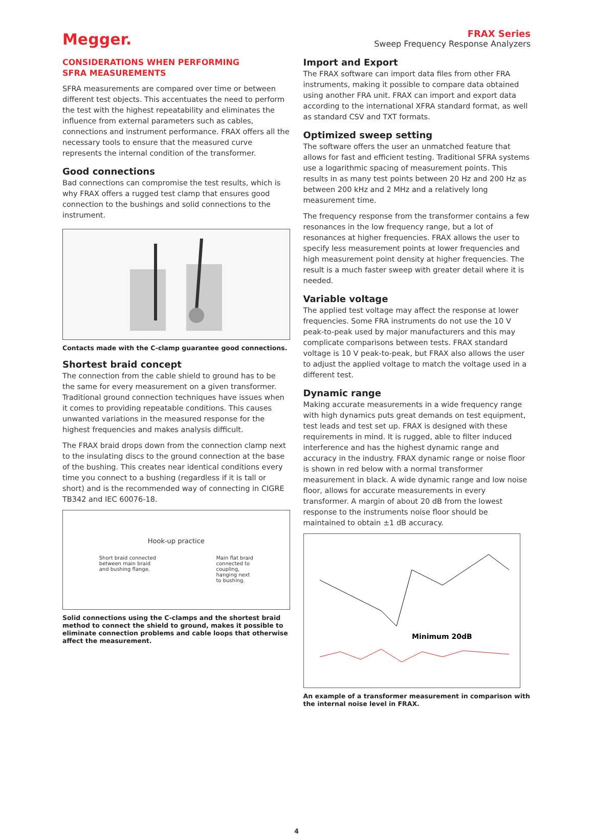Megger.
FRAX Series
Sweep Frequency Response Analyzers
CONSIDERATIONS WHEN PERFORMING
SFRA MEASUREMENTS
SFRA measurements are compared over time or between different test objects. This accentuates the need to perform the test with the highest repeatability and eliminates the influence from external parameters such as cables, connections and instrument performance. FRAX offers all the necessary tools to ensure that the measured curve represents the internal condition of the transformer.
Good connections
Bad connections can compromise the test results, which is why FRAX offers a rugged test clamp that ensures good connection to the bushings and solid connections to the instrument.
Contacts made with the C-clamp guarantee good connections.
Shortest braid concept
The connection from the cable shield to ground has to be the same for every measurement on a given transformer. Traditional ground connection techniques have issues when it comes to providing repeatable conditions. This causes unwanted variations in the measured response for the highest frequencies and makes analysis difficult.
The FRAX braid drops down from the connection clamp next to the insulating discs to the ground connection at the base of the bushing. This creates near identical conditions every time you connect to a bushing (regardless if it is tall or short) and is the recommended way of connecting in CIGRE TB342 and IEC 60076-18.
Hook-up practice
Short braid connected
between main braid
and bushing flange. Main flat braid
connected to
coupling,
hanging next
to bushing.
Solid connections using the C-clamps and the shortest braid method to connect the shield to ground, makes it possible to eliminate connection problems and cable loops that otherwise affect the measurement.
Import and Export
The FRAX software can import data files from other FRA instruments, making it possible to compare data obtained using another FRA unit. FRAX can import and export data according to the international XFRA standard format, as well as standard CSV and TXT formats.
Optimized sweep setting
The software offers the user an unmatched feature that allows for fast and efficient testing. Traditional SFRA systems use a logarithmic spacing of measurement points. This results in as many test points between 20 Hz and 200 Hz as between 200 kHz and 2 MHz and a relatively long measurement time.
The frequency response from the transformer contains a few resonances in the low frequency range, but a lot of resonances at higher frequencies. FRAX allows the user to specify less measurement points at lower frequencies and high measurement point density at higher frequencies. The result is a much faster sweep with greater detail where it is needed.
Variable voltage
The applied test voltage may affect the response at lower frequencies. Some FRA instruments do not use the 10 V peak-to-peak used by major manufacturers and this may complicate comparisons between tests. FRAX standard voltage is 10 V peak-to-peak, but FRAX also allows the user to adjust the applied voltage to match the voltage used in a different test.
Dynamic range
Making accurate measurements in a wide frequency range with high dynamics puts great demands on test equipment, test leads and test set up. FRAX is designed with these requirements in mind. It is rugged, able to filter induced interference and has the highest dynamic range and accuracy in the industry. FRAX dynamic range or noise floor is shown in red below with a normal transformer measurement in black. A wide dynamic range and low noise floor, allows for accurate measurements in every transformer. A margin of about 20 dB from the lowest response to the instruments noise floor should be maintained to obtain ±1 dB accuracy.
Minimum 20dB
An example of a transformer measurement in comparison with the internal noise level in FRAX.
4